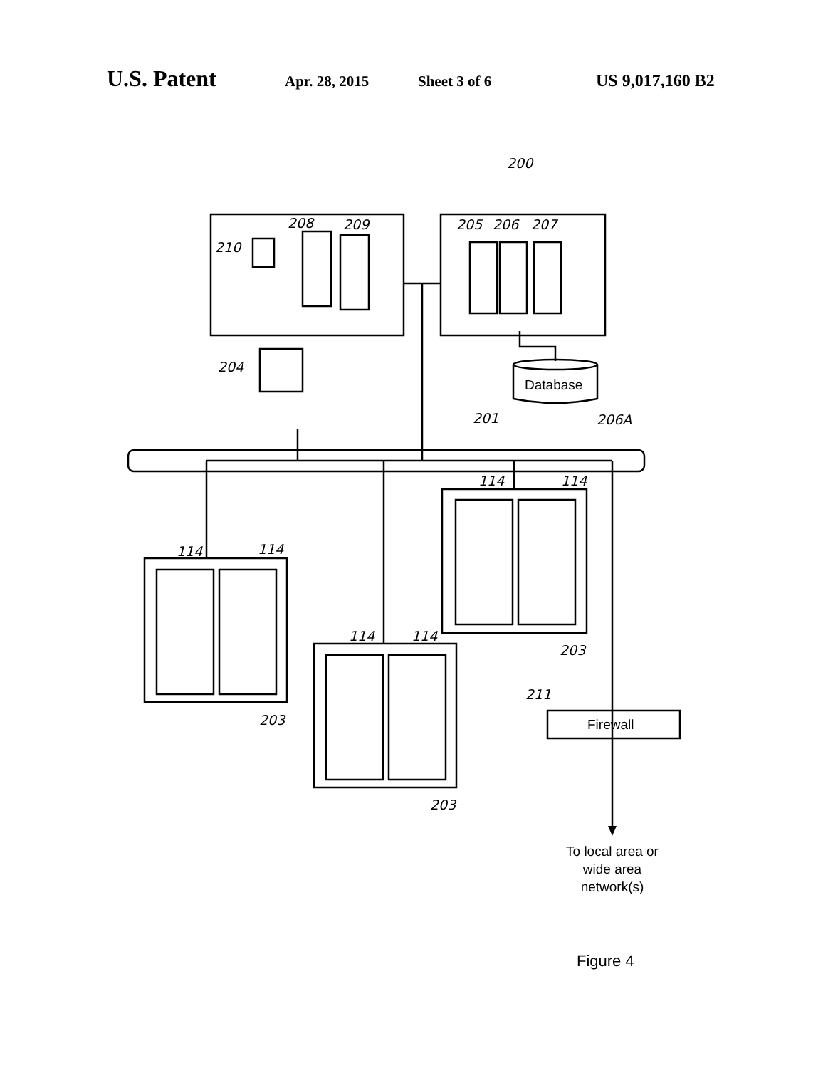U.S. Patent Apr. 28, 2015 Sheet 3 of 6 US 9,017,160 B2
200
208
209
210
205
206
207
204
201
206A
114
114
114
114
114
114
203
203
203
211
Database
Firewall
To local area or
wide area
network(s)
Figure 4